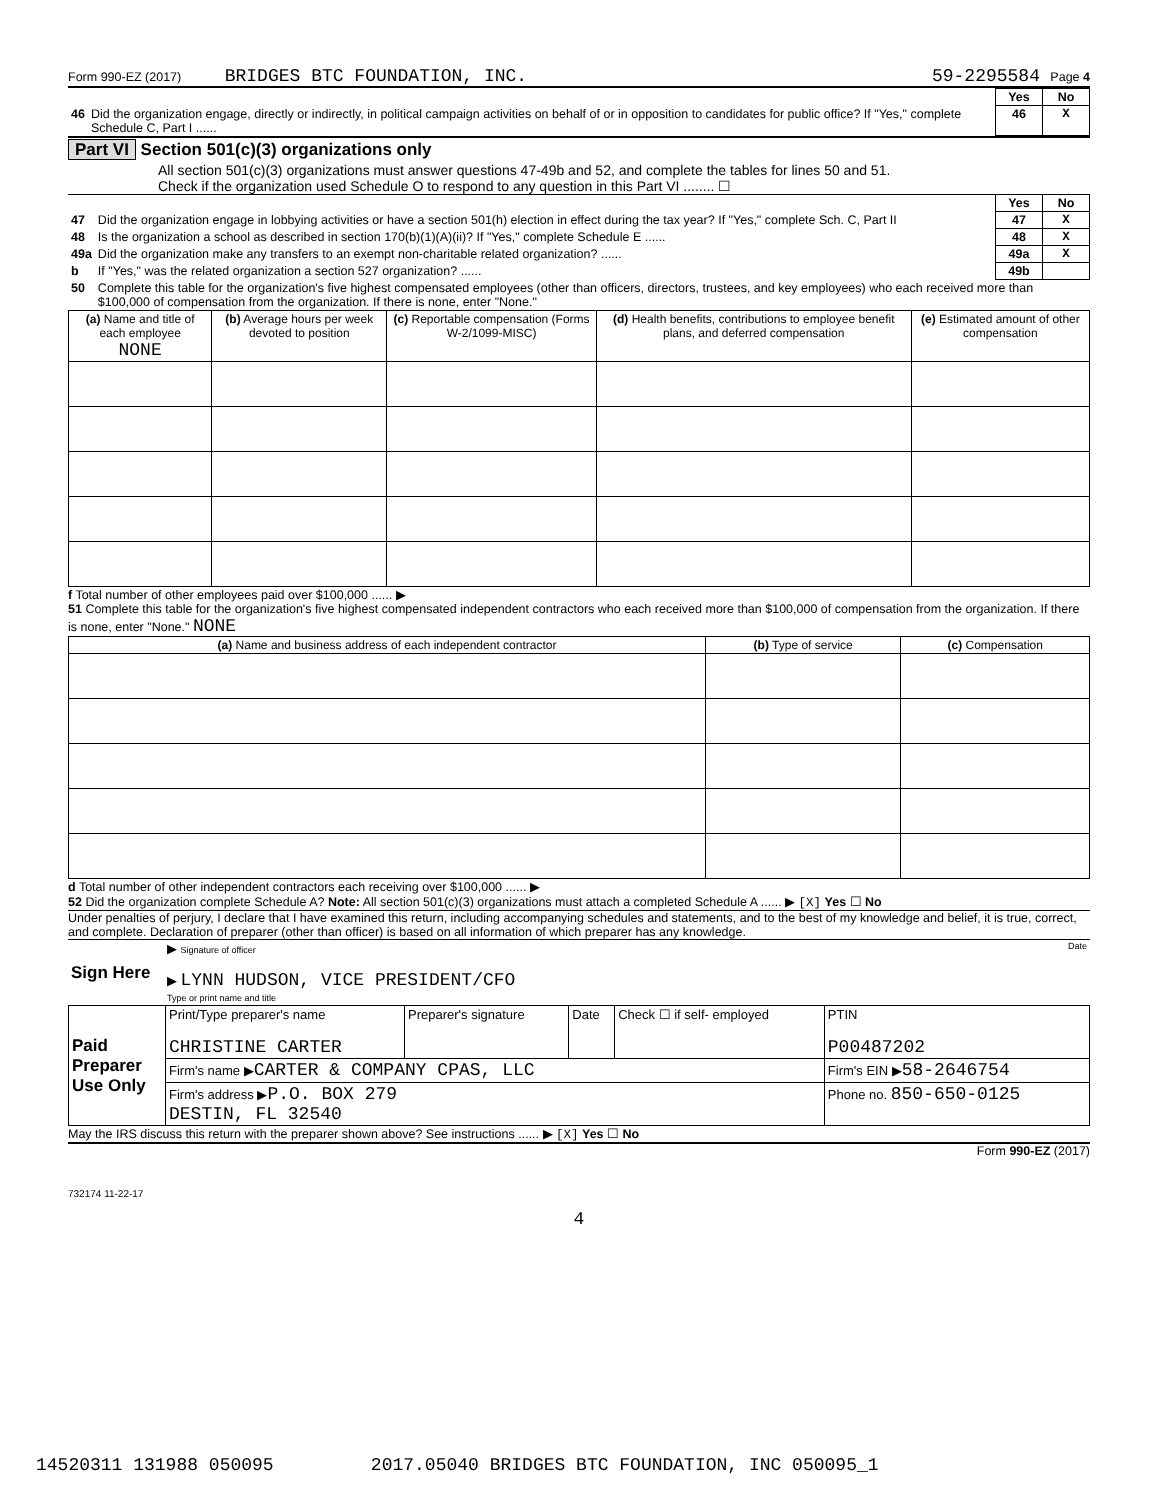Form 990-EZ (2017) BRIDGES BTC FOUNDATION, INC. 59-2295584 Page 4
| | | Yes | No |
| 46 | Did the organization engage, directly or indirectly, in political campaign activities on behalf of or in opposition to candidates for public office? If "Yes," complete Schedule C, Part I ...... | 46 | X |
Part VI Section 501(c)(3) organizations only
All section 501(c)(3) organizations must answer questions 47-49b and 52, and complete the tables for lines 50 and 51.
Check if the organization used Schedule O to respond to any question in this Part VI ........ ☐
| | | Yes | No |
| 47 | Did the organization engage in lobbying activities or have a section 501(h) election in effect during the tax year? If "Yes," complete Sch. C, Part II | 47 | X |
| 48 | Is the organization a school as described in section 170(b)(1)(A)(ii)? If "Yes," complete Schedule E ...... | 48 | X |
| 49a | Did the organization make any transfers to an exempt non-charitable related organization? ...... | 49a | X |
| b | If "Yes," was the related organization a section 527 organization? ...... | 49b | |
| 50 | Complete this table for the organization's five highest compensated employees (other than officers, directors, trustees, and key employees) who each received more than $100,000 of compensation from the organization. If there is none, enter "None." | | |
| (a) Name and title of each employee NONE | (b) Average hours per week devoted to position | (c) Reportable compensation (Forms W-2/1099-MISC) | (d) Health benefits, contributions to employee benefit plans, and deferred compensation | (e) Estimated amount of other compensation |
| --- | --- | --- | --- | --- |
f Total number of other employees paid over $100,000 ...... ▶
51 Complete this table for the organization's five highest compensated independent contractors who each received more than $100,000 of compensation from the organization. If there is none, enter "None." NONE
| (a) Name and business address of each independent contractor | (b) Type of service | (c) Compensation |
| --- | --- | --- |
d Total number of other independent contractors each receiving over $100,000 ...... ▶
52 Did the organization complete Schedule A? Note: All section 501(c)(3) organizations must attach a completed Schedule A ...... ▶ [X] Yes ☐ No
Under penalties of perjury, I declare that I have examined this return, including accompanying schedules and statements, and to the best of my knowledge and belief, it is true, correct, and complete. Declaration of preparer (other than officer) is based on all information of which preparer has any knowledge.
| Sign Here | ▶ Signature of officer Date ▶ LYNN HUDSON, VICE PRESIDENT/CFO Type or print name and title |
| Paid Preparer Use Only | Print/Type preparer's name CHRISTINE CARTER | Preparer's signature | Date | Check ☐ if self- employed | PTIN P00487202 |
| | Firm's name ▶ CARTER & COMPANY CPAS, LLC | | | | Firm's EIN ▶ 58-2646754 |
| | Firm's address ▶ P.O. BOX 279 DESTIN, FL 32540 | | | | Phone no. 850-650-0125 |
May the IRS discuss this return with the preparer shown above? See instructions ...... ▶ [X] Yes ☐ No
Form 990-EZ (2017)
732174 11-22-17
4
14520311 131988 050095 2017.05040 BRIDGES BTC FOUNDATION, INC 050095_1